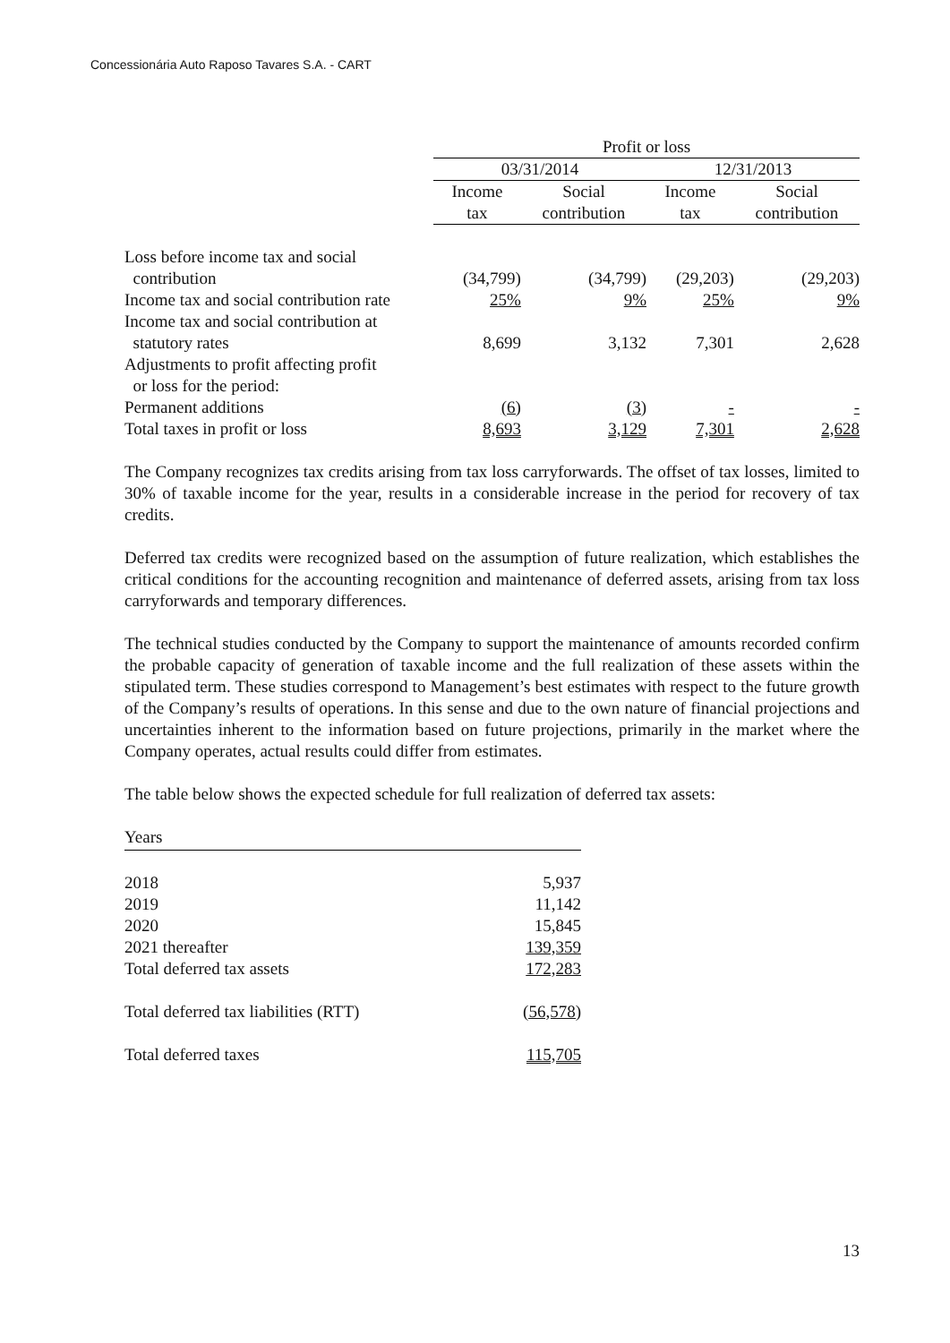Concessionária Auto Raposo Tavares S.A. - CART
| | Profit or loss | | | |
| --- | --- | --- | --- | --- |
| | 03/31/2014 | | 12/31/2013 | |
| | Income tax | Social contribution | Income tax | Social contribution |
| Loss before income tax and social contribution | (34,799) | (34,799) | (29,203) | (29,203) |
| Income tax and social contribution rate | 25% | 9% | 25% | 9% |
| Income tax and social contribution at statutory rates | 8,699 | 3,132 | 7,301 | 2,628 |
| Adjustments to profit affecting profit or loss for the period: | | | | |
| Permanent additions | (6) | (3) | - | - |
| Total taxes in profit or loss | 8,693 | 3,129 | 7,301 | 2,628 |
The Company recognizes tax credits arising from tax loss carryforwards. The offset of tax losses, limited to 30% of taxable income for the year, results in a considerable increase in the period for recovery of tax credits.
Deferred tax credits were recognized based on the assumption of future realization, which establishes the critical conditions for the accounting recognition and maintenance of deferred assets, arising from tax loss carryforwards and temporary differences.
The technical studies conducted by the Company to support the maintenance of amounts recorded confirm the probable capacity of generation of taxable income and the full realization of these assets within the stipulated term. These studies correspond to Management’s best estimates with respect to the future growth of the Company’s results of operations. In this sense and due to the own nature of financial projections and uncertainties inherent to the information based on future projections, primarily in the market where the Company operates, actual results could differ from estimates.
The table below shows the expected schedule for full realization of deferred tax assets:
| Years | |
| 2018 | 5,937 |
| 2019 | 11,142 |
| 2020 | 15,845 |
| 2021 thereafter | 139,359 |
| Total deferred tax assets | 172,283 |
| Total deferred tax liabilities (RTT) | (56,578) |
| Total deferred taxes | 115,705 |
13